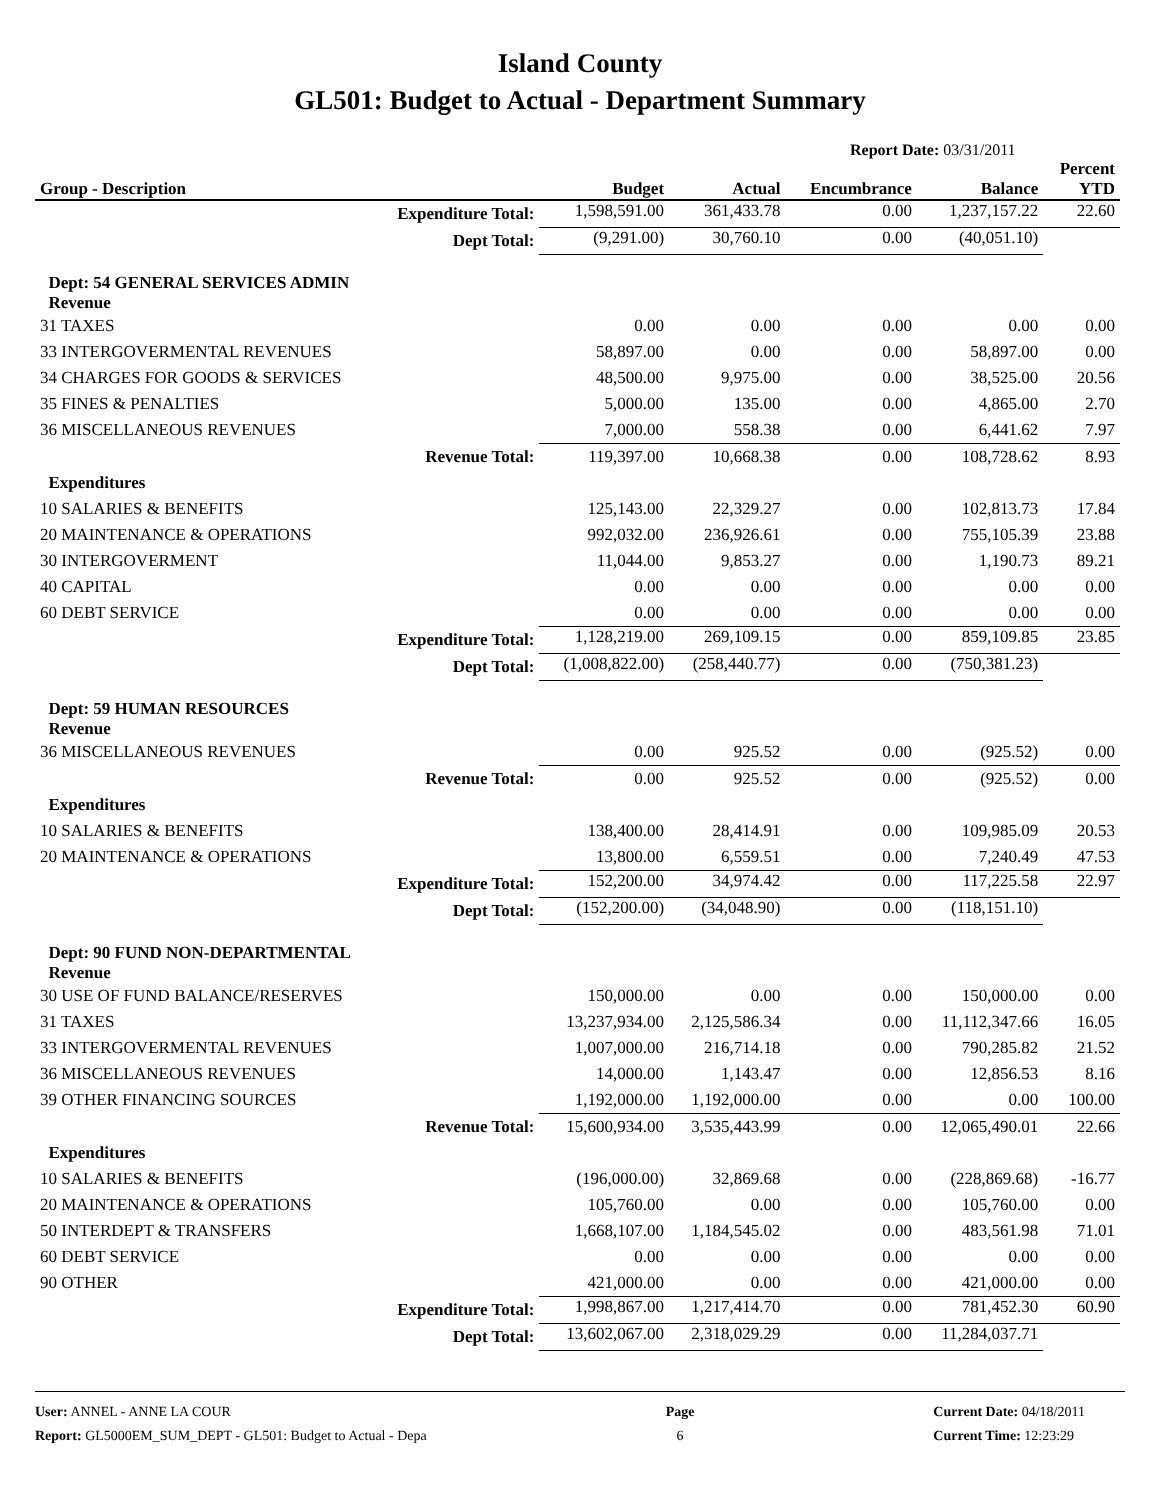Island County
GL501: Budget to Actual - Department Summary
Report Date: 03/31/2011
| Group - Description | Budget | Actual | Encumbrance | Balance | Percent YTD |
| --- | --- | --- | --- | --- | --- |
| Expenditure Total: | 1,598,591.00 | 361,433.78 | 0.00 | 1,237,157.22 | 22.60 |
| Dept Total: | (9,291.00) | 30,760.10 | 0.00 | (40,051.10) | |
| Dept: 54 GENERAL SERVICES ADMIN Revenue | | | | | |
| 31 TAXES | 0.00 | 0.00 | 0.00 | 0.00 | 0.00 |
| 33 INTERGOVERMENTAL REVENUES | 58,897.00 | 0.00 | 0.00 | 58,897.00 | 0.00 |
| 34 CHARGES FOR GOODS & SERVICES | 48,500.00 | 9,975.00 | 0.00 | 38,525.00 | 20.56 |
| 35 FINES & PENALTIES | 5,000.00 | 135.00 | 0.00 | 4,865.00 | 2.70 |
| 36 MISCELLANEOUS REVENUES | 7,000.00 | 558.38 | 0.00 | 6,441.62 | 7.97 |
| Revenue Total: | 119,397.00 | 10,668.38 | 0.00 | 108,728.62 | 8.93 |
| Expenditures | | | | | |
| 10 SALARIES & BENEFITS | 125,143.00 | 22,329.27 | 0.00 | 102,813.73 | 17.84 |
| 20 MAINTENANCE & OPERATIONS | 992,032.00 | 236,926.61 | 0.00 | 755,105.39 | 23.88 |
| 30 INTERGOVERMENT | 11,044.00 | 9,853.27 | 0.00 | 1,190.73 | 89.21 |
| 40 CAPITAL | 0.00 | 0.00 | 0.00 | 0.00 | 0.00 |
| 60 DEBT SERVICE | 0.00 | 0.00 | 0.00 | 0.00 | 0.00 |
| Expenditure Total: | 1,128,219.00 | 269,109.15 | 0.00 | 859,109.85 | 23.85 |
| Dept Total: | (1,008,822.00) | (258,440.77) | 0.00 | (750,381.23) | |
| Dept: 59 HUMAN RESOURCES Revenue | | | | | |
| 36 MISCELLANEOUS REVENUES | 0.00 | 925.52 | 0.00 | (925.52) | 0.00 |
| Revenue Total: | 0.00 | 925.52 | 0.00 | (925.52) | 0.00 |
| Expenditures | | | | | |
| 10 SALARIES & BENEFITS | 138,400.00 | 28,414.91 | 0.00 | 109,985.09 | 20.53 |
| 20 MAINTENANCE & OPERATIONS | 13,800.00 | 6,559.51 | 0.00 | 7,240.49 | 47.53 |
| Expenditure Total: | 152,200.00 | 34,974.42 | 0.00 | 117,225.58 | 22.97 |
| Dept Total: | (152,200.00) | (34,048.90) | 0.00 | (118,151.10) | |
| Dept: 90 FUND NON-DEPARTMENTAL Revenue | | | | | |
| 30 USE OF FUND BALANCE/RESERVES | 150,000.00 | 0.00 | 0.00 | 150,000.00 | 0.00 |
| 31 TAXES | 13,237,934.00 | 2,125,586.34 | 0.00 | 11,112,347.66 | 16.05 |
| 33 INTERGOVERMENTAL REVENUES | 1,007,000.00 | 216,714.18 | 0.00 | 790,285.82 | 21.52 |
| 36 MISCELLANEOUS REVENUES | 14,000.00 | 1,143.47 | 0.00 | 12,856.53 | 8.16 |
| 39 OTHER FINANCING SOURCES | 1,192,000.00 | 1,192,000.00 | 0.00 | 0.00 | 100.00 |
| Revenue Total: | 15,600,934.00 | 3,535,443.99 | 0.00 | 12,065,490.01 | 22.66 |
| Expenditures | | | | | |
| 10 SALARIES & BENEFITS | (196,000.00) | 32,869.68 | 0.00 | (228,869.68) | -16.77 |
| 20 MAINTENANCE & OPERATIONS | 105,760.00 | 0.00 | 0.00 | 105,760.00 | 0.00 |
| 50 INTERDEPT & TRANSFERS | 1,668,107.00 | 1,184,545.02 | 0.00 | 483,561.98 | 71.01 |
| 60 DEBT SERVICE | 0.00 | 0.00 | 0.00 | 0.00 | 0.00 |
| 90 OTHER | 421,000.00 | 0.00 | 0.00 | 421,000.00 | 0.00 |
| Expenditure Total: | 1,998,867.00 | 1,217,414.70 | 0.00 | 781,452.30 | 60.90 |
| Dept Total: | 13,602,067.00 | 2,318,029.29 | 0.00 | 11,284,037.71 | |
User: ANNEL - ANNE LA COUR
Report: GL5000EM_SUM_DEPT - GL501: Budget to Actual - Depa
Page
6
Current Date: 04/18/2011
Current Time: 12:23:29